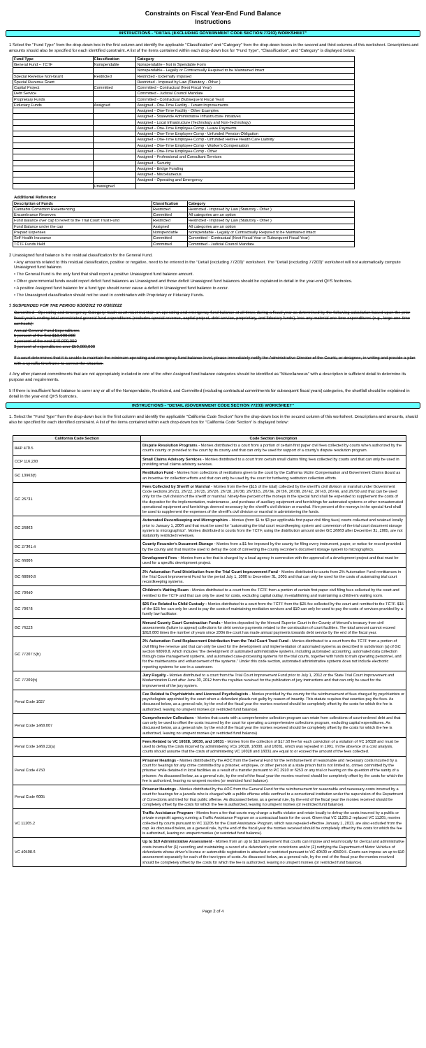Constraints on Fiscal Year-End Fund Balance
Instructions
INSTRUCTIONS - "DETAIL (EXCLUDING GOVERNMENT CODE SECTION 77203) WORKSHEET"
1 Select the "Fund Type" from the drop-down box in the first column and identify the applicable "Classification" and "Category" from the drop-down boxes in the second and third columns of this worksheet. Descriptions and amounts should also be specified for each identified constraint. A list of the items contained within each drop-down box for "Fund Type", "Classification", and "Category" is displayed below:
| Fund Type | Classification | Category |
| --- | --- | --- |
| General Fund -- TCTF | Nonspendable | Nonspendable - Not in Spendable Form |
| | | Nonspendable - Legally or Contractually Required to be Maintained Intact |
| Special Revenue Non-Grant | Restricted | Restricted - Externally Imposed |
| Special Revenue Grant | | Restricted - Imposed by Law (Statutory - Other ) |
| Capital Project | Committed | Committed - Contractual (Next Fiscal Year) |
| Debt Service | | Committed - Judicial Council Mandate |
| Proprietary Funds | | Committed - Contractual (Subsequent Fiscal Year) |
| Fiduciary Funds | Assigned | Assigned - One-Time Facility - Tenant Improvements |
| | | Assigned - One-Time Facility - Other Examples |
| | | Assigned - Statewide Administrative Infrastructure Initiatives |
| | | Assigned - Local Infrastructure (Technology and Non-Technology) |
| | | Assigned - One-Time Employee Comp - Leave Payments |
| | | Assigned - One-Time Employee Comp - Unfunded Pension Obligation |
| | | Assigned - One-Time Employee Comp - Unfunded Retiree Health Care Liability |
| | | Assigned - One-Time Employee Comp - Worker's Compensation |
| | | Assigned - One-Time Employee Comp - Other |
| | | Assigned - Professional and Consultant Services |
| | | Assigned - Security |
| | | Assigned - Bridge Funding |
| | | Assigned - Miscellaneous |
| | | Assigned - Operating and Emergency |
| | Unassigned | |
Additional Reference
| Description of Funds | Classification | Category |
| --- | --- | --- |
| Cannabis Conviction Resentencing | Restricted | Restricted - Imposed by Law (Statutory - Other ) |
| Encumbrance Reserves | Committed | All categories are an option |
| Fund Balance over cap to revert to the Trial Court Trust Fund | Restricted | Restricted - Imposed by Law (Statutory - Other ) |
| Fund Balance under the cap | Assigned | All categories are an option |
| Prepaid Expenses | Nonspendable | Nonspendable - Legally or Contractually Required to be Maintained Intact |
| Self Health Insurance | Committed | Committed - Contractual (Next Fiscal Year or Subsequent Fiscal Year) |
| TCTF Funds Held | Committed | Committed - Judicial Council Mandate |
2 Unassigned fund balance is the residual classification for the General Fund.
• Any amounts related to this residual classification, positive or negative, need to be entered in the "Detail (excluding 77203)" worksheet. The "Detail (excluding 77203)" worksheet will not automatically compute Unassigned fund balance.
• The General Fund is the only fund that shall report a positive Unassigned fund balance amount.
• Other governmental funds would report deficit fund balances as Unassigned and those deficit Unassigned fund balances should be explained in detail in the year-end QFS footnotes.
• A positive Assigned fund balance for a fund type should never cause a deficit in Unassigned fund balance to occur.
• The Unassigned classification should not be used in combination with Proprietary or Fiduciary Funds.
3 SUSPENDED FOR THE PERIOD 6/30/2012 TO 6/30/2022
Committed - Operating and Emergency Category: Each court must maintain an operating and emergency fund balance at all times during a fiscal year as determined by the following calculation based upon the prior fiscal year's ending total unrestricted general fund expenditures (excludes special revenue, capital project, debt service, proprietary, and fiduciary funds), less any material one-time expenditures (e.g., large one-time contracts):
Annual General Fund Expenditures
5 percent of the first $10,000,000
4 percent of the next $40,000,000
3 percent of expenditures over $50,000,000
If a court determines that it is unable to maintain the minimum operating and emergency fund balance level, please immediately notify the Administrative Director of the Courts, or designee, in writing and provide a plan with a specific timeframe to correct the situation.
4 Any other planned commitments that are not appropriately included in one of the other Assigned fund balance categories should be identified as "Miscellaneous" with a description in sufficient detail to determine its purpose and requirements.
5 If there is insufficient fund balance to cover any or all of the Nonspendable, Restricted, and Committed (excluding contractual commitments for subsequent fiscal years) categories, the shortfall should be explained in detail in the year-end QFS footnotes.
INSTRUCTIONS - "DETAIL (GOVERNMENT CODE SECTION 77203) WORKSHEET"
1. Select the "Fund Type" from the drop-down box in the first column and identify the applicable "California Code Section" from the drop-down box in the second column of this worksheet. Descriptions and amounts, should also be specified for each identified constraint. A list of the items contained within each drop-down box for "California Code Section" is displayed below:
| California Code Section | Code Section Description |
| --- | --- |
| B&P 470.5 | Dispute Resolution Programs - Monies distributed to a court from a portion of certain first paper civil fees collected by courts when authorized by the court's county or provided to the court by its county and that can only be used for support of a county's dispute resolution program. |
| CCP 116.230 | Small Claims Advisory Services - Monies distributed to a court from certain small claims filing fees collected by courts and that can only be used in providing small claims advisory services. |
| GC 13963(f) | Restitution Fund - Monies from collections of restitutions given to the court by the California Victim Compensation and Government Claims Board as an incentive for collection efforts and that can only be used by the court for furthering restitution collection efforts. |
| GC 26731 | Fees Collected by Sheriff or Marshal - Monies from the fee ($15 of the total) collected by the sheriff's civil division or marshal under Government Code sections 26721, 26722, 26725, 26726, 26728, 26730, 26733.5, 26734, 26736, 26738, 26742, 26743, 26744, and 26750 and that can be used only for the civil division of the sheriff or marshal. Ninety-five percent of the moneys in the special fund shall be expended to supplement the costs of the depositor for the implementation, maintenance, and purchase of auxiliary equipment and furnishings for automated systems or other nonautomated operational equipment and furnishings deemed necessary by the sheriff's civil division or marshal. Five percent of the moneys in the special fund shall be used to supplement the expenses of the sheriff's civil division or marshal in administering the funds. |
| GC 26863 | Automated Recordkeeping and Micrographics - Monies (from $1 to $3 per applicable first paper civil filing fees) courts collected and retained locally prior to January 1, 2006 and that must be used for "automating the trial court recordkeeping system and conversion of the trial court document storage system to micrographics". Monies distributed to courts from the TCTF, using the distribution amount under GC 26863 after December 31, 2005, are not statutorily restricted revenues. |
| GC 27361.4 | County Recorder's Document Storage - Monies from a $1 fee imposed by the county for filing every instrument, paper, or notice for record provided by the county and that must be used to defray the cost of converting the county recorder's document storage system to micrographics. |
| GC 66006 | Development Fees - Monies from a fee that is charged by a local agency in connection with the approval of a development project and that must be used for a specific development project. |
| GC 68090.8 | 2% Automation Fund Distribution from the Trial Court Improvement Fund - Monies distributed to courts from 2% Automation Fund remittances in the Trial Court Improvement Fund for the period July 1, 2000 to December 31, 2005 and that can only be used for the costs of automating trial court recordkeeping systems. |
| GC 70640 | Children's Waiting Room - Monies distributed to a court from the TCTF from a portion of certain first paper civil filing fees collected by the court and remitted to the TCTF and that can only be used for costs, excluding capital outlay, in establishing and maintaining a children's waiting room. |
| GC 70678 | $25 Fee Related to Child Custody - Monies distributed to a court from the TCTF from the $25 fee collected by the court and remitted to the TCTF. $15 of the $25 fee can only be used to pay the costs of maintaining mediation services and $10 can only be used to pay the costs of services provided by a family law facilitator. |
| GC 76223 | Merced County Court Construction Funds - Monies deposited by the Merced Superior Court in the County of Merced's treasury from civil assessments (failure to appear) collections for debt service payments related to the construction of court facilities. The total amount cannot exceed $310,000 times the number of years since 2004 the court has made annual payments towards debt service by the end of the fiscal year. |
| GC 77207.5(b) | 2% Automation Fund Replacement Distribution from the Trial Court Trust Fund - Monies distributed to a court from the TCTF from a portion of civil filing fee revenue and that can only be used for the development and implementation of automated systems as described in subdivision (a) of GC section 68090.8, which includes "the development of automated administrative systems, including automated accounting, automated data collection through case management systems, and automated case-processing systems for the trial courts, together with funds to train operating personnel, and for the maintenance and enhancement of the systems." Under this code section, automated administrative systems does not include electronic reporting systems for use in a courtroom. |
| GC 77209(h) | Jury Royalty - Monies distributed to a court from the Trial Court Improvement Fund prior to July 1, 2012 or the State Trial Court Improvement and Modernization Fund after June 30, 2012 from the royalties received for the publication of jury instructions and that can only be used for the improvement of the jury system. |
| Penal Code 1027 | Fee Related to Psychiatrists and Licensed Psychologists - Monies provided by the county for the reimbursement of fees charged by psychiatrists or psychologists appointed by the court when a defendant pleads not guilty by reason of insanity. This statute requires that counties pay the fees. As discussed below, as a general rule, by the end of the fiscal year the monies received should be completely offset by the costs for which the fee is authorized, leaving no unspent monies (or restricted fund balance). |
| Penal Code 1463.007 | Comprehensive Collections - Monies that courts with a comprehensive collection program can retain from collections of court-ordered debt and that can only be used to offset the costs incurred by the court for operating a comprehensive collections program, excluding capital expenditures. As discussed below, as a general rule, by the end of the fiscal year the monies received should be completely offset by the costs for which the fee is authorized, leaving no unspent monies (or restricted fund balance). |
| Penal Code 1463.22(a) | Fees Related to VC 16028, 16030, and 16031 - Monies from the collection of $17.50 fee for each conviction of a violation of VC 16028 and must be used to defray the costs incurred by administering VCs 16028, 16030, and 16031, which was repealed in 1991. In the absence of a cost analysis, courts should assume that the costs of administering VC 16028 and 16031 are equal to or exceed the amount of the fees collected. |
| Penal Code 4750 | Prisoner Hearings - Monies distributed by the AOC from the General Fund for the reimbursement of reasonable and necessary costs incurred by a court for hearings for any crime committed by a prisoner, employee, or other person at a state prison but is not limited to, crimes committed by the prisoner while detained in local facilities as a result of a transfer pursuant to PC 2910 or 6253 or any trial or hearing on the question of the sanity of a prisoner. As discussed below, as a general rule, by the end of the fiscal year the monies received should be completely offset by the costs for which the fee is authorized, leaving no unspent monies (or restricted fund balance). |
| Penal Code 6005 | Prisoner Hearings - Monies distributed by the AOC from the General Fund for the reimbursement for reasonable and necessary costs incurred by a court for hearings for a juvenile who is charged with a public offense while confined to a correctional institution under the supervision of the Department of Corrections and tried for that public offense. As discussed below, as a general rule, by the end of the fiscal year the monies received should be completely offset by the costs for which the fee is authorized, leaving no unspent monies (or restricted fund balance). |
| VC 11205.2 | Traffic Assistance Program - Monies from a fee that courts may charge a traffic violator and retain locally to defray the costs incurred by a public or private nonprofit agency running a Traffic Assistance Program on a contractual basis for the court. Given that VC 11205.2 replaced VC 11205, monies collected by courts pursuant to VC 11205 for the Court Assistance Program, which was repealed effective January 1, 2013, are also excluded from the cap. As discussed below, as a general rule, by the end of the fiscal year the monies received should be completely offset by the costs for which the fee is authorized, leaving no unspent monies (or restricted fund balance). |
| VC 40508.6 | Up to $10 Administrative Assessment - Monies from an up to $10 assessment that courts can impose and retain locally for clerical and administrative costs incurred for (1) recording and maintaining a record of a defendant's prior convictions and/or (2) notifying the Department of Motor Vehicles of defendants whose driver's license or automobile registration is attached or restricted pursuant to VC 40509 or 40509.5. Courts can impose an up to $10 assessment separately for each of the two types of costs. As discussed below, as a general rule, by the end of the fiscal year the monies received should be completely offset by the costs for which the fee is authorized, leaving no unspent monies (or restricted fund balance). |
Page 2 of 4